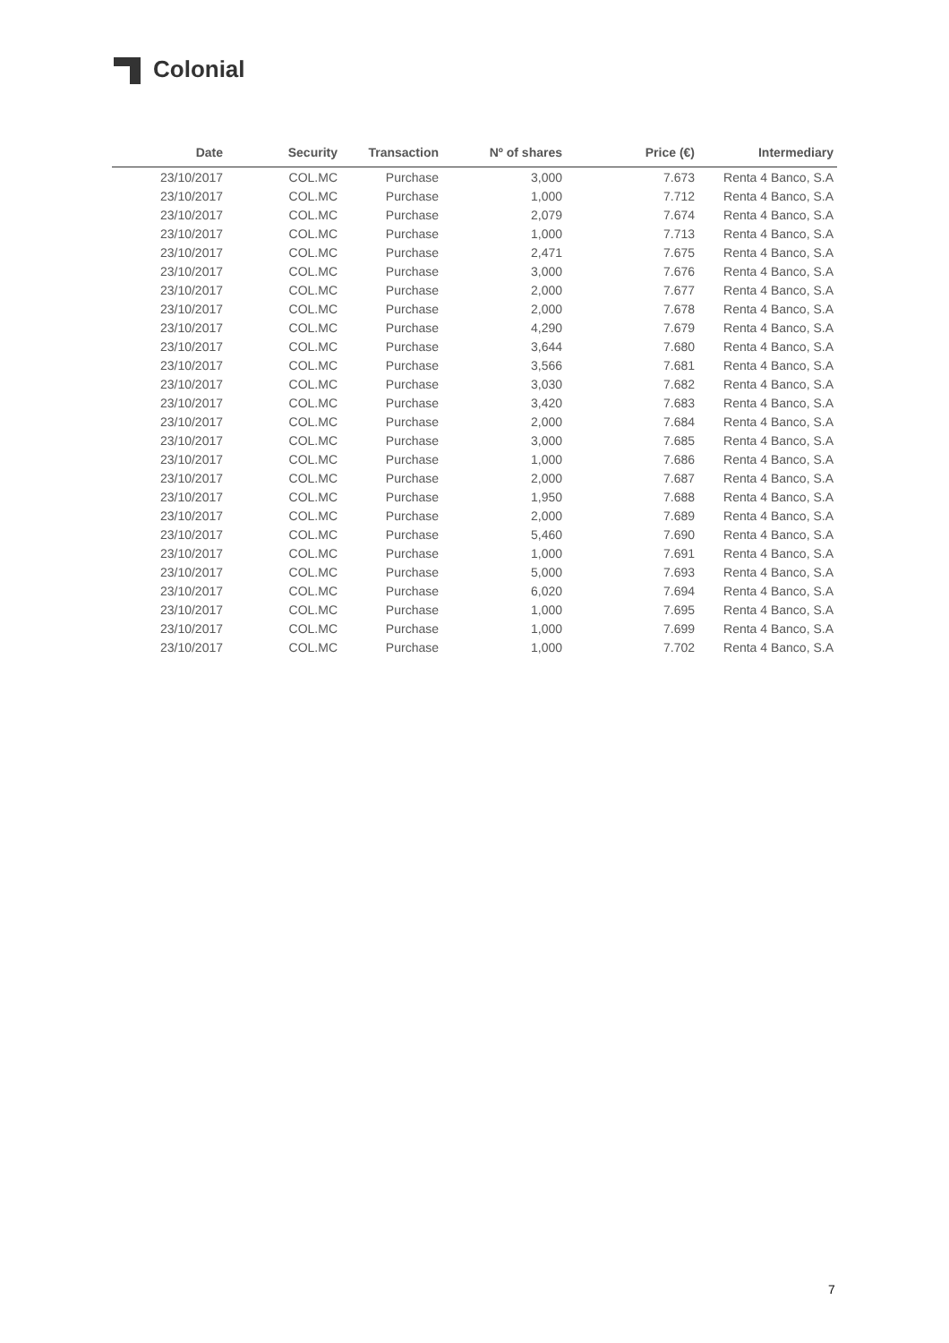Colonial
| Date | Security | Transaction | Nº of shares | Price (€) | Intermediary |
| --- | --- | --- | --- | --- | --- |
| 23/10/2017 | COL.MC | Purchase | 3,000 | 7.673 | Renta 4 Banco, S.A |
| 23/10/2017 | COL.MC | Purchase | 1,000 | 7.712 | Renta 4 Banco, S.A |
| 23/10/2017 | COL.MC | Purchase | 2,079 | 7.674 | Renta 4 Banco, S.A |
| 23/10/2017 | COL.MC | Purchase | 1,000 | 7.713 | Renta 4 Banco, S.A |
| 23/10/2017 | COL.MC | Purchase | 2,471 | 7.675 | Renta 4 Banco, S.A |
| 23/10/2017 | COL.MC | Purchase | 3,000 | 7.676 | Renta 4 Banco, S.A |
| 23/10/2017 | COL.MC | Purchase | 2,000 | 7.677 | Renta 4 Banco, S.A |
| 23/10/2017 | COL.MC | Purchase | 2,000 | 7.678 | Renta 4 Banco, S.A |
| 23/10/2017 | COL.MC | Purchase | 4,290 | 7.679 | Renta 4 Banco, S.A |
| 23/10/2017 | COL.MC | Purchase | 3,644 | 7.680 | Renta 4 Banco, S.A |
| 23/10/2017 | COL.MC | Purchase | 3,566 | 7.681 | Renta 4 Banco, S.A |
| 23/10/2017 | COL.MC | Purchase | 3,030 | 7.682 | Renta 4 Banco, S.A |
| 23/10/2017 | COL.MC | Purchase | 3,420 | 7.683 | Renta 4 Banco, S.A |
| 23/10/2017 | COL.MC | Purchase | 2,000 | 7.684 | Renta 4 Banco, S.A |
| 23/10/2017 | COL.MC | Purchase | 3,000 | 7.685 | Renta 4 Banco, S.A |
| 23/10/2017 | COL.MC | Purchase | 1,000 | 7.686 | Renta 4 Banco, S.A |
| 23/10/2017 | COL.MC | Purchase | 2,000 | 7.687 | Renta 4 Banco, S.A |
| 23/10/2017 | COL.MC | Purchase | 1,950 | 7.688 | Renta 4 Banco, S.A |
| 23/10/2017 | COL.MC | Purchase | 2,000 | 7.689 | Renta 4 Banco, S.A |
| 23/10/2017 | COL.MC | Purchase | 5,460 | 7.690 | Renta 4 Banco, S.A |
| 23/10/2017 | COL.MC | Purchase | 1,000 | 7.691 | Renta 4 Banco, S.A |
| 23/10/2017 | COL.MC | Purchase | 5,000 | 7.693 | Renta 4 Banco, S.A |
| 23/10/2017 | COL.MC | Purchase | 6,020 | 7.694 | Renta 4 Banco, S.A |
| 23/10/2017 | COL.MC | Purchase | 1,000 | 7.695 | Renta 4 Banco, S.A |
| 23/10/2017 | COL.MC | Purchase | 1,000 | 7.699 | Renta 4 Banco, S.A |
| 23/10/2017 | COL.MC | Purchase | 1,000 | 7.702 | Renta 4 Banco, S.A |
7